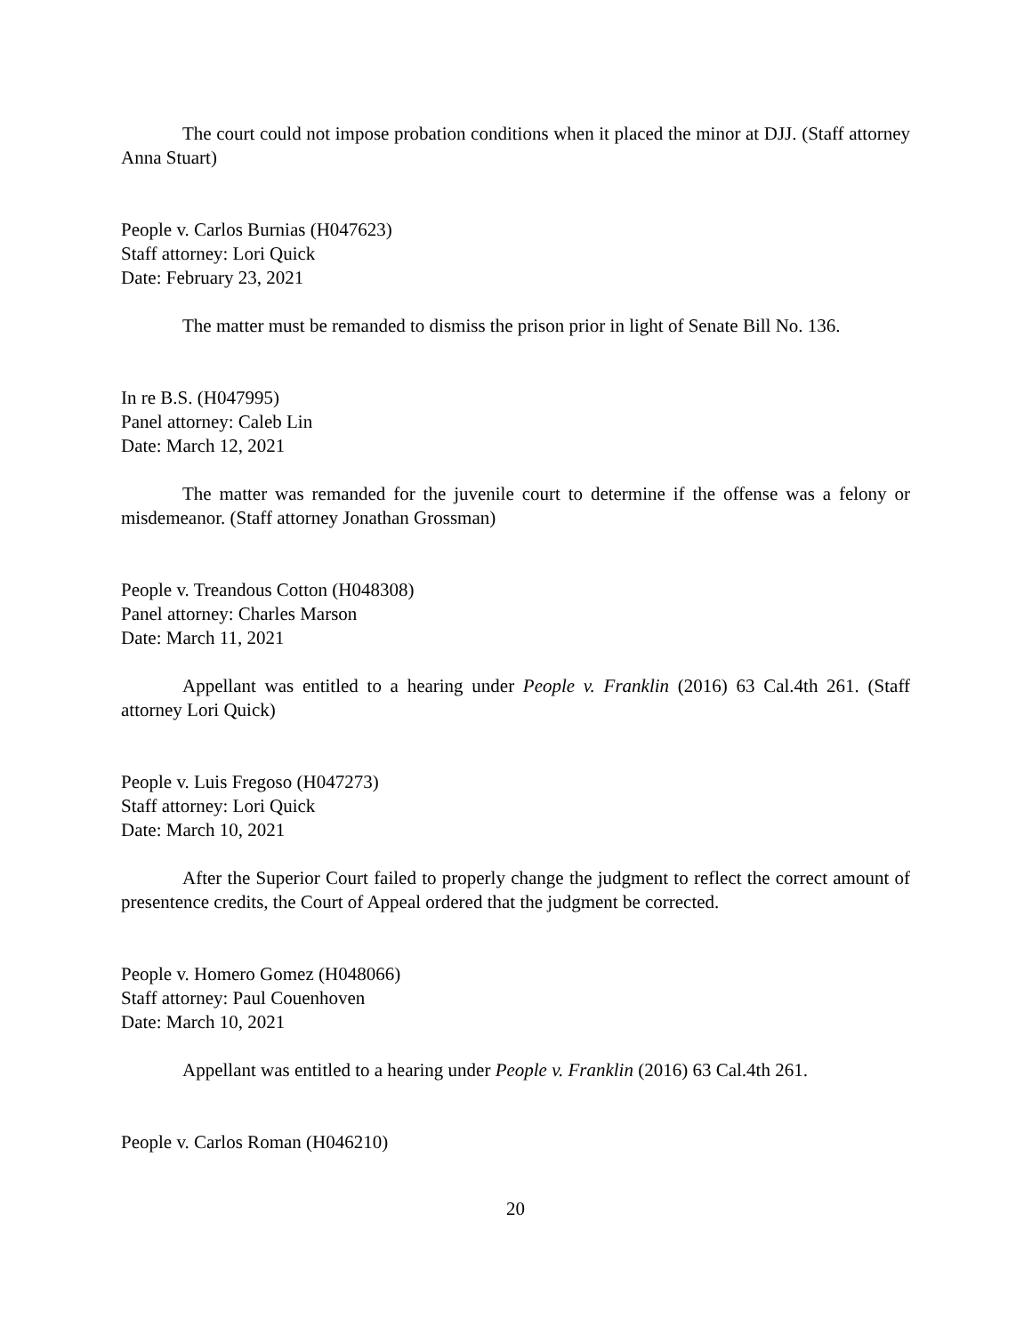The court could not impose probation conditions when it placed the minor at DJJ. (Staff attorney Anna Stuart)
People v. Carlos Burnias (H047623)
Staff attorney: Lori Quick
Date: February 23, 2021
The matter must be remanded to dismiss the prison prior in light of Senate Bill No. 136.
In re B.S. (H047995)
Panel attorney: Caleb Lin
Date: March 12, 2021
The matter was remanded for the juvenile court to determine if the offense was a felony or misdemeanor. (Staff attorney Jonathan Grossman)
People v. Treandous Cotton (H048308)
Panel attorney: Charles Marson
Date: March 11, 2021
Appellant was entitled to a hearing under People v. Franklin (2016) 63 Cal.4th 261. (Staff attorney Lori Quick)
People v. Luis Fregoso (H047273)
Staff attorney: Lori Quick
Date: March 10, 2021
After the Superior Court failed to properly change the judgment to reflect the correct amount of presentence credits, the Court of Appeal ordered that the judgment be corrected.
People v. Homero Gomez (H048066)
Staff attorney: Paul Couenhoven
Date: March 10, 2021
Appellant was entitled to a hearing under People v. Franklin (2016) 63 Cal.4th 261.
People v. Carlos Roman (H046210)
20